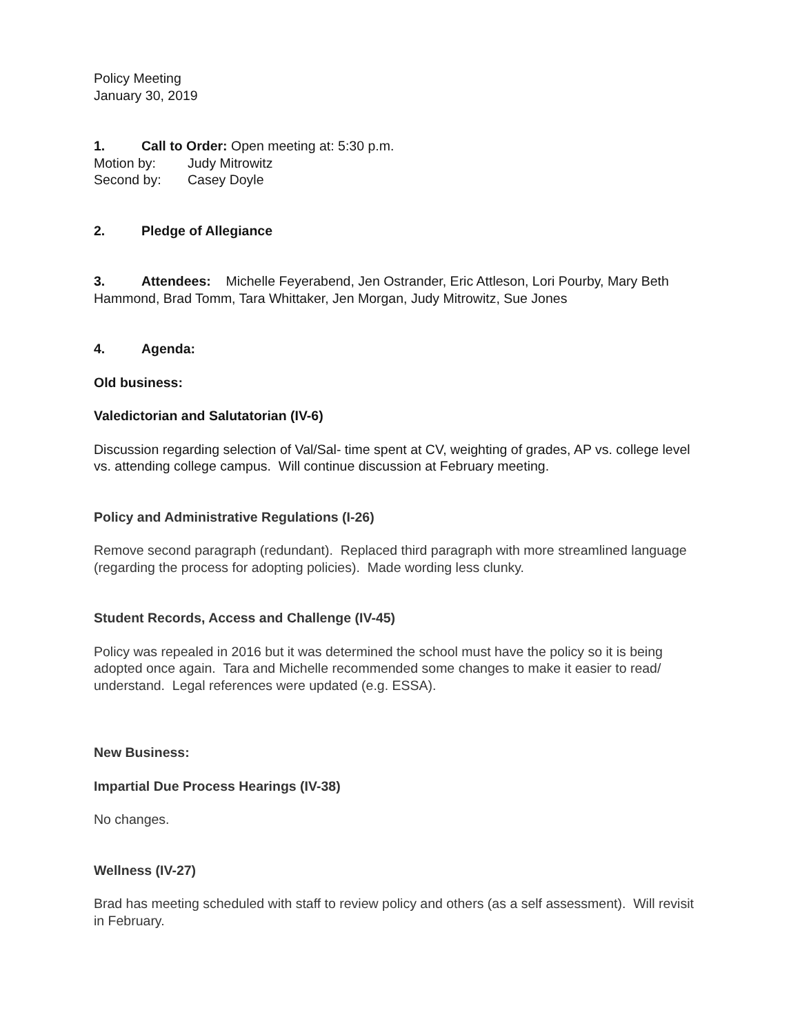Policy Meeting
January 30, 2019
1. Call to Order: Open meeting at: 5:30 p.m.
Motion by: Judy Mitrowitz
Second by: Casey Doyle
2. Pledge of Allegiance
3. Attendees: Michelle Feyerabend, Jen Ostrander, Eric Attleson, Lori Pourby, Mary Beth Hammond, Brad Tomm, Tara Whittaker, Jen Morgan, Judy Mitrowitz, Sue Jones
4. Agenda:
Old business:
Valedictorian and Salutatorian (IV-6)
Discussion regarding selection of Val/Sal- time spent at CV, weighting of grades, AP vs. college level vs. attending college campus. Will continue discussion at February meeting.
Policy and Administrative Regulations (I-26)
Remove second paragraph (redundant). Replaced third paragraph with more streamlined language (regarding the process for adopting policies). Made wording less clunky.
Student Records, Access and Challenge (IV-45)
Policy was repealed in 2016 but it was determined the school must have the policy so it is being adopted once again. Tara and Michelle recommended some changes to make it easier to read/ understand. Legal references were updated (e.g. ESSA).
New Business:
Impartial Due Process Hearings (IV-38)
No changes.
Wellness (IV-27)
Brad has meeting scheduled with staff to review policy and others (as a self assessment). Will revisit in February.